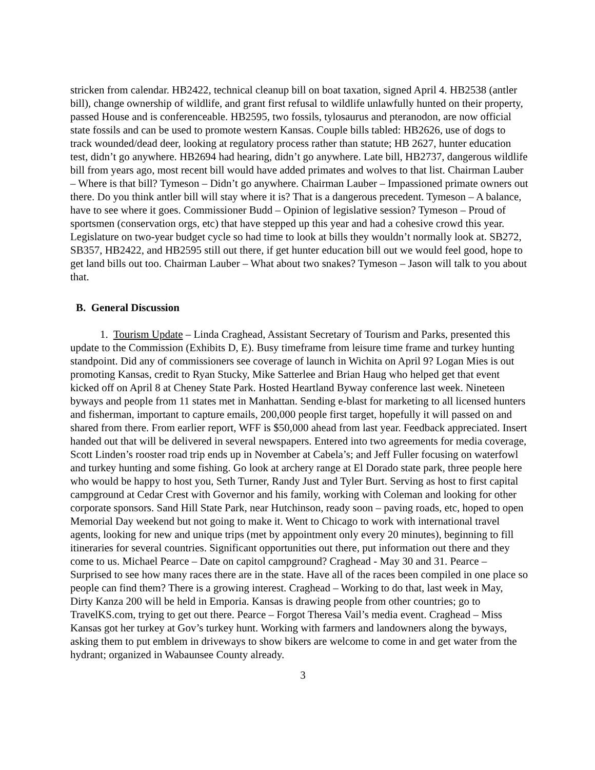stricken from calendar. HB2422, technical cleanup bill on boat taxation, signed April 4. HB2538 (antler bill), change ownership of wildlife, and grant first refusal to wildlife unlawfully hunted on their property, passed House and is conferenceable. HB2595, two fossils, tylosaurus and pteranodon, are now official state fossils and can be used to promote western Kansas. Couple bills tabled: HB2626, use of dogs to track wounded/dead deer, looking at regulatory process rather than statute; HB 2627, hunter education test, didn’t go anywhere. HB2694 had hearing, didn’t go anywhere. Late bill, HB2737, dangerous wildlife bill from years ago, most recent bill would have added primates and wolves to that list. Chairman Lauber – Where is that bill? Tymeson – Didn’t go anywhere. Chairman Lauber – Impassioned primate owners out there. Do you think antler bill will stay where it is? That is a dangerous precedent. Tymeson – A balance, have to see where it goes. Commissioner Budd – Opinion of legislative session? Tymeson – Proud of sportsmen (conservation orgs, etc) that have stepped up this year and had a cohesive crowd this year. Legislature on two-year budget cycle so had time to look at bills they wouldn’t normally look at. SB272, SB357, HB2422, and HB2595 still out there, if get hunter education bill out we would feel good, hope to get land bills out too. Chairman Lauber – What about two snakes? Tymeson – Jason will talk to you about that.
B. General Discussion
1. Tourism Update – Linda Craghead, Assistant Secretary of Tourism and Parks, presented this update to the Commission (Exhibits D, E). Busy timeframe from leisure time frame and turkey hunting standpoint. Did any of commissioners see coverage of launch in Wichita on April 9? Logan Mies is out promoting Kansas, credit to Ryan Stucky, Mike Satterlee and Brian Haug who helped get that event kicked off on April 8 at Cheney State Park. Hosted Heartland Byway conference last week. Nineteen byways and people from 11 states met in Manhattan. Sending e-blast for marketing to all licensed hunters and fisherman, important to capture emails, 200,000 people first target, hopefully it will passed on and shared from there. From earlier report, WFF is $50,000 ahead from last year. Feedback appreciated. Insert handed out that will be delivered in several newspapers. Entered into two agreements for media coverage, Scott Linden’s rooster road trip ends up in November at Cabela’s; and Jeff Fuller focusing on waterfowl and turkey hunting and some fishing. Go look at archery range at El Dorado state park, three people here who would be happy to host you, Seth Turner, Randy Just and Tyler Burt. Serving as host to first capital campground at Cedar Crest with Governor and his family, working with Coleman and looking for other corporate sponsors. Sand Hill State Park, near Hutchinson, ready soon – paving roads, etc, hoped to open Memorial Day weekend but not going to make it. Went to Chicago to work with international travel agents, looking for new and unique trips (met by appointment only every 20 minutes), beginning to fill itineraries for several countries. Significant opportunities out there, put information out there and they come to us. Michael Pearce – Date on capitol campground? Craghead - May 30 and 31. Pearce – Surprised to see how many races there are in the state. Have all of the races been compiled in one place so people can find them? There is a growing interest. Craghead – Working to do that, last week in May, Dirty Kanza 200 will be held in Emporia. Kansas is drawing people from other countries; go to TravelKS.com, trying to get out there. Pearce – Forgot Theresa Vail’s media event. Craghead – Miss Kansas got her turkey at Gov’s turkey hunt. Working with farmers and landowners along the byways, asking them to put emblem in driveways to show bikers are welcome to come in and get water from the hydrant; organized in Wabaunsee County already.
3